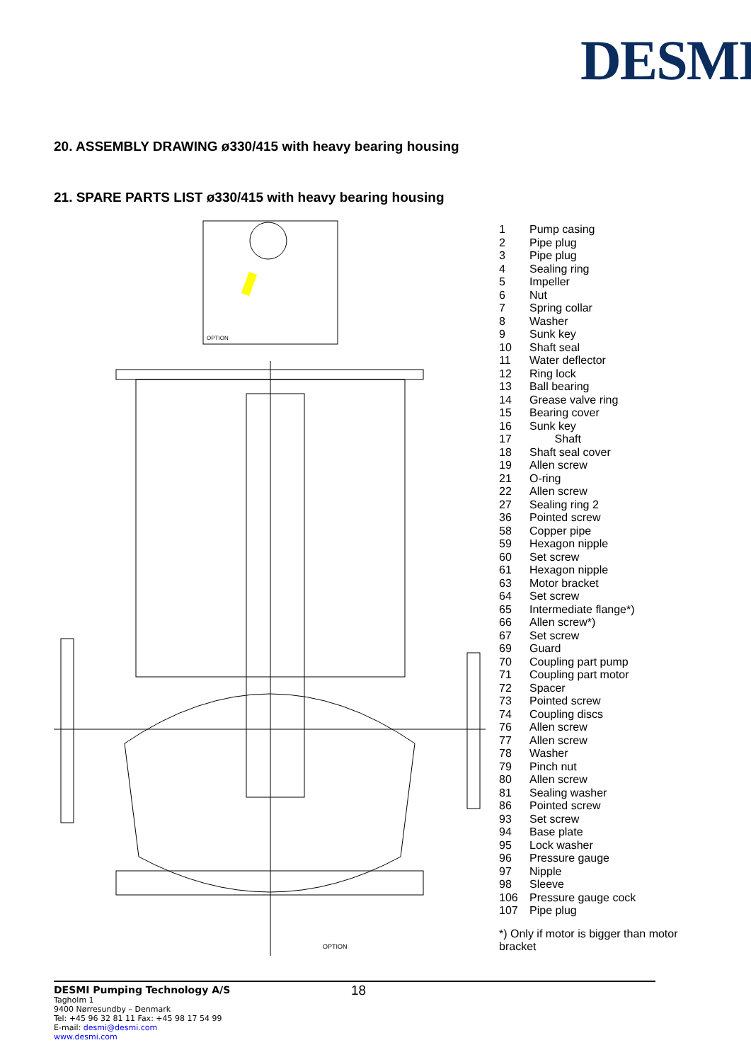DESMI
20. ASSEMBLY DRAWING ø330/415 with heavy bearing housing
21. SPARE PARTS LIST ø330/415 with heavy bearing housing
OPTION
OPTION
| 1 | Pump casing |
| 2 | Pipe plug |
| 3 | Pipe plug |
| 4 | Sealing ring |
| 5 | Impeller |
| 6 | Nut |
| 7 | Spring collar |
| 8 | Washer |
| 9 | Sunk key |
| 10 | Shaft seal |
| 11 | Water deflector |
| 12 | Ring lock |
| 13 | Ball bearing |
| 14 | Grease valve ring |
| 15 | Bearing cover |
| 16 | Sunk key |
| 17 | Shaft |
| 18 | Shaft seal cover |
| 19 | Allen screw |
| 21 | O-ring |
| 22 | Allen screw |
| 27 | Sealing ring 2 |
| 36 | Pointed screw |
| 58 | Copper pipe |
| 59 | Hexagon nipple |
| 60 | Set screw |
| 61 | Hexagon nipple |
| 63 | Motor bracket |
| 64 | Set screw |
| 65 | Intermediate flange*) |
| 66 | Allen screw*) |
| 67 | Set screw |
| 69 | Guard |
| 70 | Coupling part pump |
| 71 | Coupling part motor |
| 72 | Spacer |
| 73 | Pointed screw |
| 74 | Coupling discs |
| 76 | Allen screw |
| 77 | Allen screw |
| 78 | Washer |
| 79 | Pinch nut |
| 80 | Allen screw |
| 81 | Sealing washer |
| 86 | Pointed screw |
| 93 | Set screw |
| 94 | Base plate |
| 95 | Lock washer |
| 96 | Pressure gauge |
| 97 | Nipple |
| 98 | Sleeve |
| 106 | Pressure gauge cock |
| 107 | Pipe plug |
*) Only if motor is bigger than motor bracket
18
DESMI Pumping Technology A/S
Tagholm 1
9400 Nørresundby – Denmark
Tel: +45 96 32 81 11 Fax: +45 98 17 54 99
E-mail: desmi@desmi.com
www.desmi.com